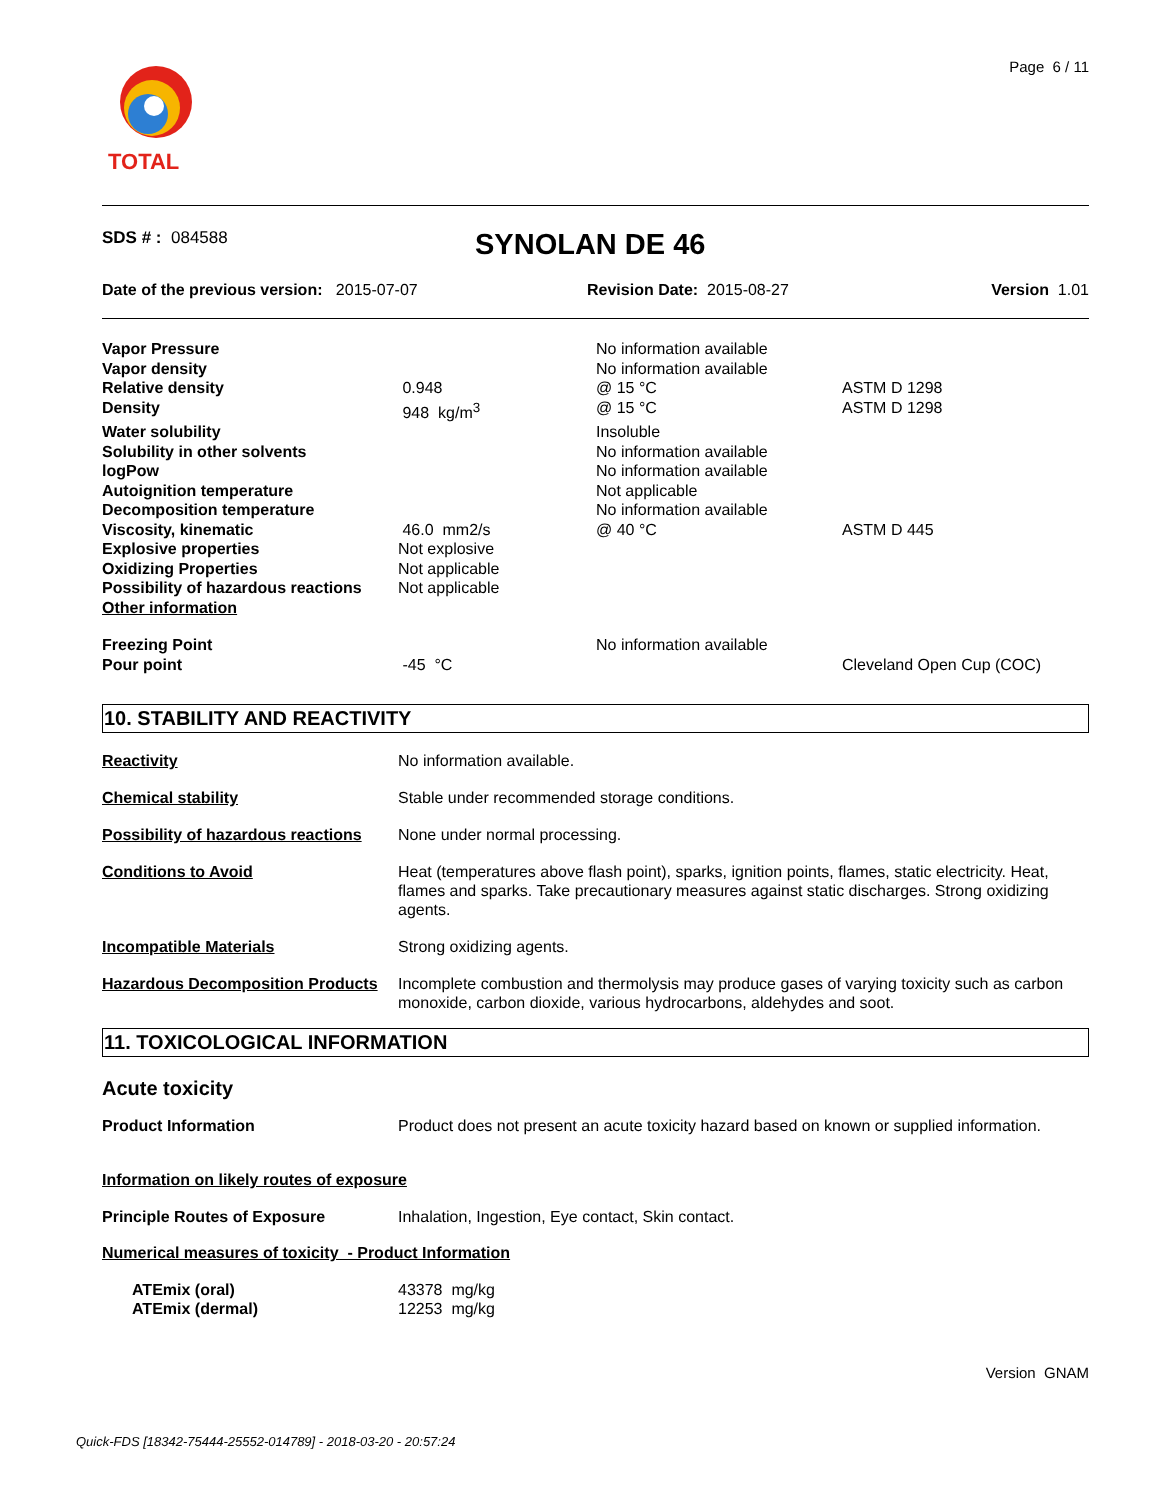TOTAL Page 6 / 11
SDS # : 084588
SYNOLAN DE 46
Date of the previous version: 2015-07-07 Revision Date: 2015-08-27 Version 1.01
| Vapor Pressure | | No information available | |
| Vapor density | | No information available | |
| Relative density | 0.948 | @ 15 °C | ASTM D 1298 |
| Density | 948 kg/m<sup>3</sup> | @ 15 °C | ASTM D 1298 |
| Water solubility | | Insoluble | |
| Solubility in other solvents | | No information available | |
| logPow | | No information available | |
| Autoignition temperature | | Not applicable | |
| Decomposition temperature | | No information available | |
| Viscosity, kinematic | 46.0 mm2/s | @ 40 °C | ASTM D 445 |
| Explosive properties | Not explosive | | |
| Oxidizing Properties | Not applicable | | |
| Possibility of hazardous reactions | Not applicable | | |
| Other information | | | |
| Freezing Point | | No information available | |
| Pour point | -45 °C | | Cleveland Open Cup (COC) |
10. STABILITY AND REACTIVITY
Reactivity No information available.
Chemical stability Stable under recommended storage conditions.
Possibility of hazardous reactions
None under normal processing.
Conditions to Avoid Heat (temperatures above flash point), sparks, ignition points, flames, static electricity. Heat, flames and sparks. Take precautionary measures against static discharges. Strong oxidizing agents.
Incompatible Materials Strong oxidizing agents.
Hazardous Decomposition Products
Incomplete combustion and thermolysis may produce gases of varying toxicity such as carbon monoxide, carbon dioxide, various hydrocarbons, aldehydes and soot.
11. TOXICOLOGICAL INFORMATION
Acute toxicity
Product Information Product does not present an acute toxicity hazard based on known or supplied information.
Information on likely routes of exposure
Principle Routes of Exposure Inhalation, Ingestion, Eye contact, Skin contact.
Numerical measures of toxicity - Product Information
ATEmix (oral)
ATEmix (dermal)
43378 mg/kg
12253 mg/kg
Version GNAM
Quick-FDS [18342-75444-25552-014789] - 2018-03-20 - 20:57:24